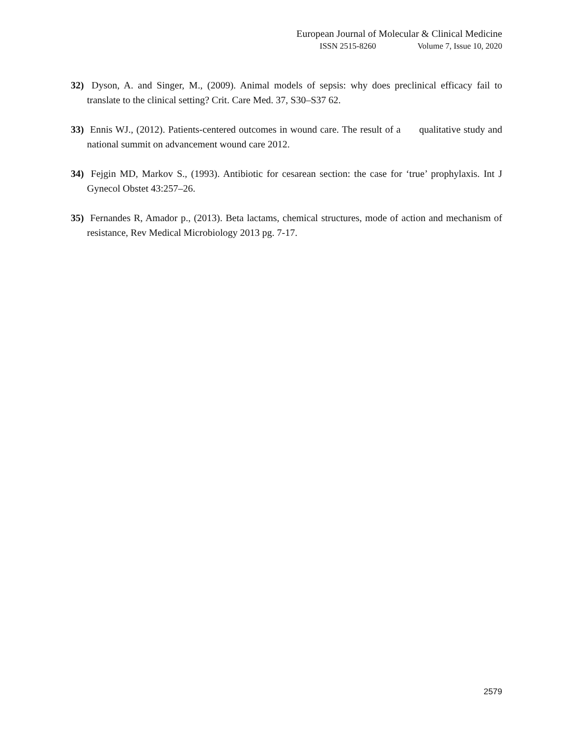European Journal of Molecular & Clinical Medicine
ISSN 2515-8260 Volume 7, Issue 10, 2020
32) Dyson, A. and Singer, M., (2009). Animal models of sepsis: why does preclinical efficacy fail to translate to the clinical setting? Crit. Care Med. 37, S30–S37 62.
33) Ennis WJ., (2012). Patients-centered outcomes in wound care. The result of a qualitative study and national summit on advancement wound care 2012.
34) Fejgin MD, Markov S., (1993). Antibiotic for cesarean section: the case for ‘true’ prophylaxis. Int J Gynecol Obstet 43:257–26.
35) Fernandes R, Amador p., (2013). Beta lactams, chemical structures, mode of action and mechanism of resistance, Rev Medical Microbiology 2013 pg. 7-17.
2579